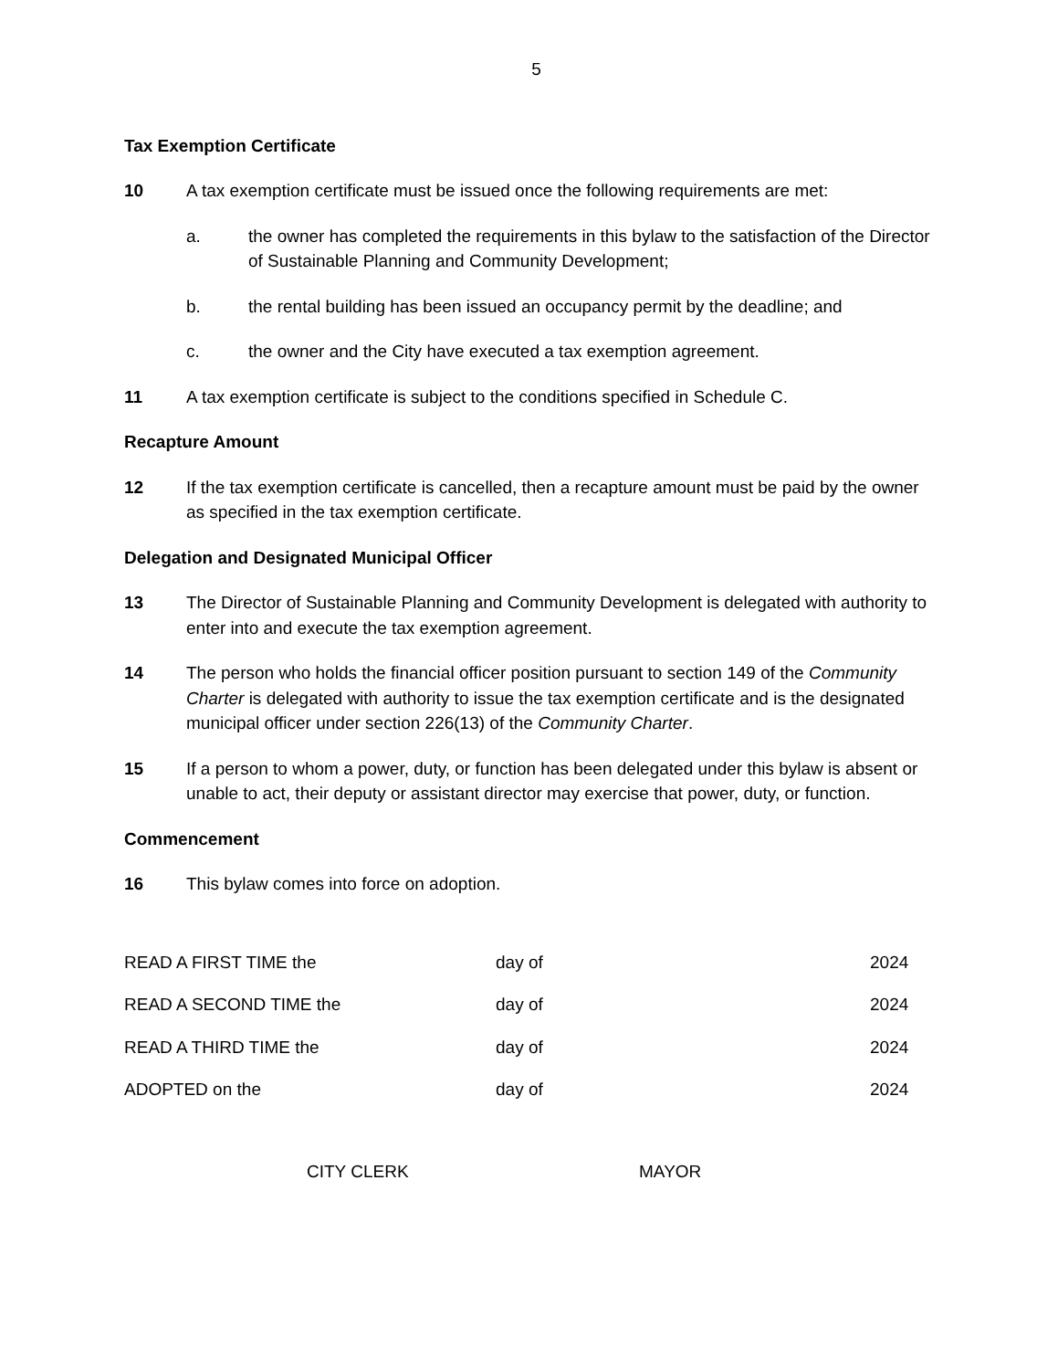5
Tax Exemption Certificate
10 A tax exemption certificate must be issued once the following requirements are met:
a. the owner has completed the requirements in this bylaw to the satisfaction of the Director of Sustainable Planning and Community Development;
b. the rental building has been issued an occupancy permit by the deadline; and
c. the owner and the City have executed a tax exemption agreement.
11 A tax exemption certificate is subject to the conditions specified in Schedule C.
Recapture Amount
12 If the tax exemption certificate is cancelled, then a recapture amount must be paid by the owner as specified in the tax exemption certificate.
Delegation and Designated Municipal Officer
13 The Director of Sustainable Planning and Community Development is delegated with authority to enter into and execute the tax exemption agreement.
14 The person who holds the financial officer position pursuant to section 149 of the Community Charter is delegated with authority to issue the tax exemption certificate and is the designated municipal officer under section 226(13) of the Community Charter.
15 If a person to whom a power, duty, or function has been delegated under this bylaw is absent or unable to act, their deputy or assistant director may exercise that power, duty, or function.
Commencement
16 This bylaw comes into force on adoption.
READ A FIRST TIME the day of 2024
READ A SECOND TIME the day of 2024
READ A THIRD TIME the day of 2024
ADOPTED on the day of 2024
CITY CLERK MAYOR